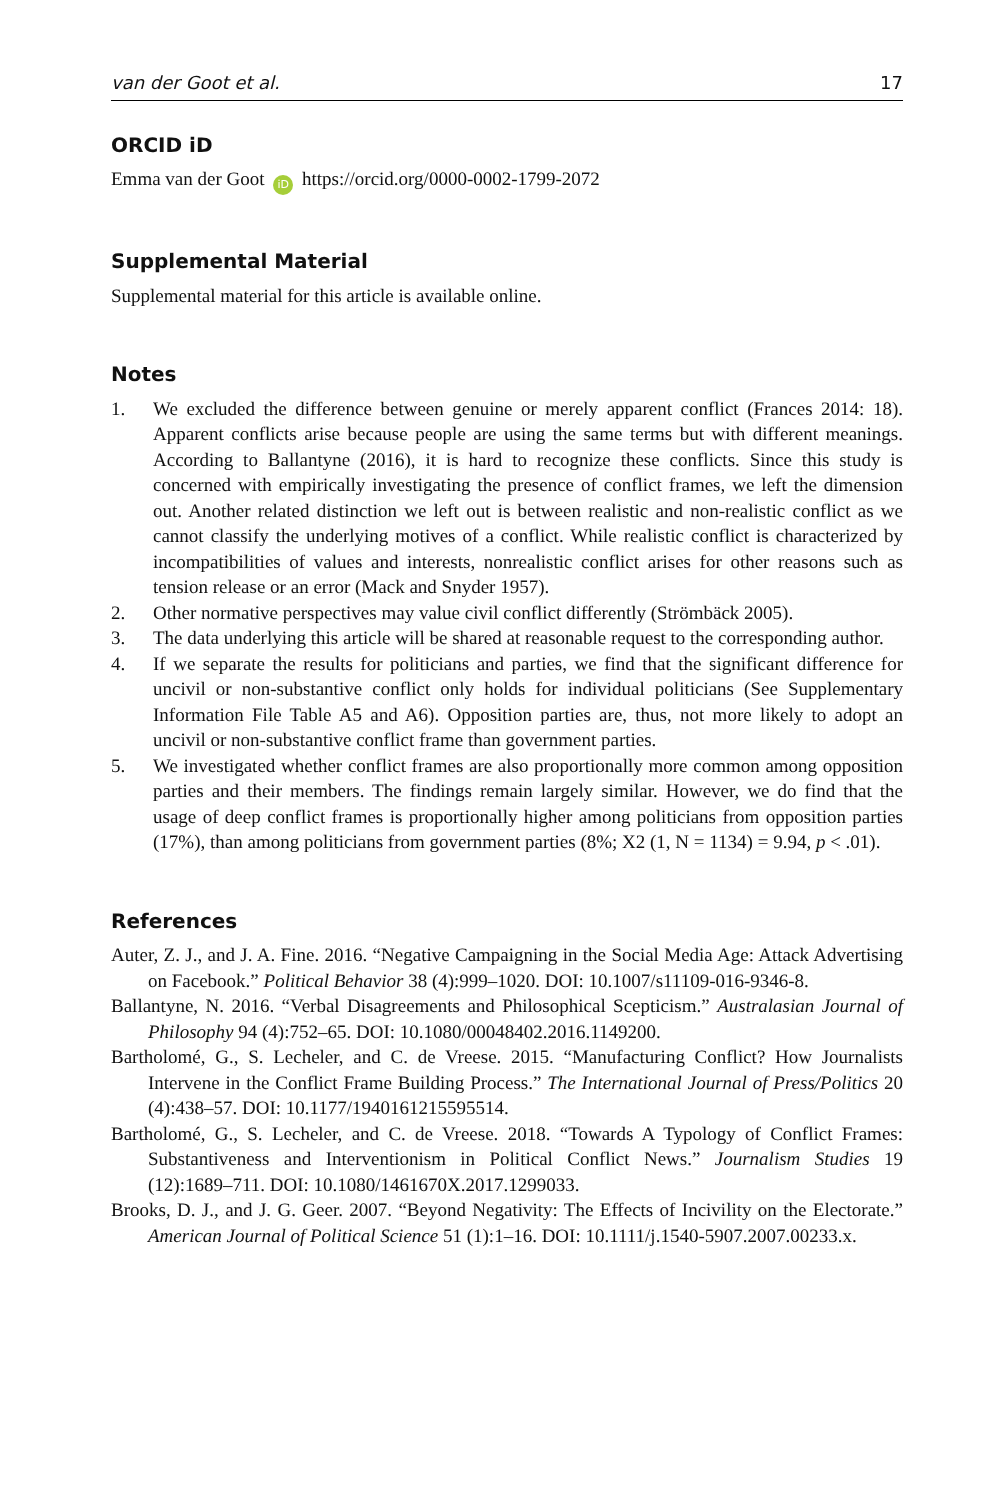van der Goot et al. 17
ORCID iD
Emma van der Goot iD https://orcid.org/0000-0002-1799-2072
Supplemental Material
Supplemental material for this article is available online.
Notes
1. We excluded the difference between genuine or merely apparent conflict (Frances 2014: 18). Apparent conflicts arise because people are using the same terms but with different meanings. According to Ballantyne (2016), it is hard to recognize these conflicts. Since this study is concerned with empirically investigating the presence of conflict frames, we left the dimension out. Another related distinction we left out is between realistic and non-realistic conflict as we cannot classify the underlying motives of a conflict. While realistic conflict is characterized by incompatibilities of values and interests, nonrealistic conflict arises for other reasons such as tension release or an error (Mack and Snyder 1957).
2. Other normative perspectives may value civil conflict differently (Strömbäck 2005).
3. The data underlying this article will be shared at reasonable request to the corresponding author.
4. If we separate the results for politicians and parties, we find that the significant difference for uncivil or non-substantive conflict only holds for individual politicians (See Supplementary Information File Table A5 and A6). Opposition parties are, thus, not more likely to adopt an uncivil or non-substantive conflict frame than government parties.
5. We investigated whether conflict frames are also proportionally more common among opposition parties and their members. The findings remain largely similar. However, we do find that the usage of deep conflict frames is proportionally higher among politicians from opposition parties (17%), than among politicians from government parties (8%; X2 (1, N = 1134) = 9.94, p < .01).
References
Auter, Z. J., and J. A. Fine. 2016. “Negative Campaigning in the Social Media Age: Attack Advertising on Facebook.” Political Behavior 38 (4):999–1020. DOI: 10.1007/s11109-016-9346-8.
Ballantyne, N. 2016. “Verbal Disagreements and Philosophical Scepticism.” Australasian Journal of Philosophy 94 (4):752–65. DOI: 10.1080/00048402.2016.1149200.
Bartholomé, G., S. Lecheler, and C. de Vreese. 2015. “Manufacturing Conflict? How Journalists Intervene in the Conflict Frame Building Process.” The International Journal of Press/Politics 20 (4):438–57. DOI: 10.1177/1940161215595514.
Bartholomé, G., S. Lecheler, and C. de Vreese. 2018. “Towards A Typology of Conflict Frames: Substantiveness and Interventionism in Political Conflict News.” Journalism Studies 19 (12):1689–711. DOI: 10.1080/1461670X.2017.1299033.
Brooks, D. J., and J. G. Geer. 2007. “Beyond Negativity: The Effects of Incivility on the Electorate.” American Journal of Political Science 51 (1):1–16. DOI: 10.1111/j.1540-5907.2007.00233.x.